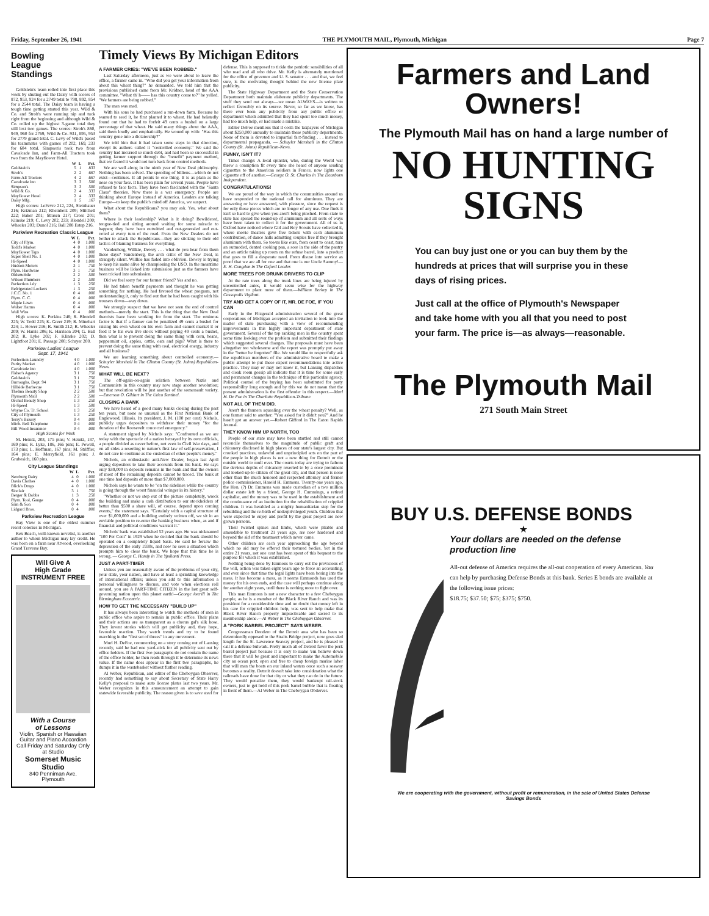Friday, September 26, 1941 THE PLYMOUTH MAIL, Plymouth, Michigan Page 7
Bowling
League
Standings
Goldstein's team rolled into first place this week by shuting out the Daisy with scores of 872, 953, 924 for a 2749 total to 798, 892, 854 for a 2544 total. The Daisy team is having a tough time getting started this year. Wild & Co. and Stroh's were running nip and tuck right from the beginning and although Wild & Co. rolled up the highest 3-game total they still lost two games. The scores: Stroh's 860, 949, 960 for 2769, Wild & Co. 931, 895, 953 for 2779 grand total. C. Levy of Wild's paced his teammates with games of 202, 169, 233 for 604 total. Simpson's took two from Cavalcade Inn, and Farm-All Tractors took two from the Mayflower Hotel.
| | W | L | Pct. |
| --- | --- | --- | --- |
| Goldstein's | 5 | 1 | .833 |
| Stroh's | 2 | 2 | .667 |
| Farm-All Tractors | 4 | 2 | .667 |
| Cavalcade Inn | 3 | 3 | .500 |
| Simpson's | 3 | 3 | .500 |
| Wild & Co. | 2 | 4 | .333 |
| Mayflower Hotel | 2 | 4 | .333 |
| Daisy Mfg. | 1 | 5 | .167 |
High scores: LeFevre 212, 224, Steinhauer 216; Krizman 212; Rheinholz 209; Mitchell 222; Baker 201; Strasen 217; Cross 201; Klinske 219; C. Levy 202, 233; Blondell 200; Wheeler 203; Dunol 216; Ball 208 Estep 216.
Parkview Recreation Classic League
| | W | L | Pct. |
| --- | --- | --- | --- |
| City of Plym. | 4 | 0 | 1.000 |
| Todd's Market | 4 | 0 | 1.000 |
| Mayflower Taps | 4 | 0 | 1.000 |
| Super Shell No. 1 | 4 | 0 | 1.000 |
| Hi-Speed | 4 | 0 | 1.000 |
| Hudson Motors | 3 | 1 | .750 |
| Plym. Hardware | 3 | 1 | .750 |
| Oldsmobile | 2 | 2 | .500 |
| Wilson Plumbers | 2 | 2 | .500 |
| Perfection Ldy | 1 | 3 | .250 |
| Refrigerated Lockers | 1 | 3 | .250 |
| J.C.C. No. 1 | 0 | 4 | .000 |
| Plym. C. C. | 0 | 4 | .000 |
| Maple Lawn | 0 | 4 | .000 |
| Walter Harms | 0 | 4 | .000 |
| Wall Wire | 0 | 4 | .000 |
High scores: K. Perkins 246; R. Blondell 225; W. Todd 225; K. Greer 219; R. Minehart 224; L. Bower 216; R. Smith 212; R. Wheeler 209; W. Harris 206; K. Harrison 204; G. Ball 202; R. Lyke 202; F. Klinske 202; D. Lightfoot 201; E. Passage 200; Schryer 200.
Parkview Ladies' League
Sept. 17, 1941
| Perfection Laundry | 4 | 0 | 1.000 |
| Purity Market | 4 | 0 | 1.000 |
| Cavalcade Inn | 4 | 0 | 1.000 |
| Fisher's Agency | 3 | 1 | .750 |
| Goldstein's | 3 | 1 | .750 |
| Burroughs, Dept. 94 | 3 | 1 | .750 |
| Hillside Barbecue | 3 | 1 | .750 |
| Thelma Beauty Shop | 2 | 2 | .500 |
| Plymouth Mail | 2 | 2 | .500 |
| Orchid Beauty Shop | 1 | 3 | .250 |
| Hi-Speed | 1 | 3 | .500 |
| Wayne Co. Tr. School | 1 | 3 | .250 |
| City of Plymouth | 1 | 3 | .250 |
| Terry's Bakery | 0 | 4 | .000 |
| Mich. Bell Telephone | 0 | 4 | .000 |
| Bill Wood Insurance | 0 | 4 | .000 |
High Scores for Week
M. Heintz, 203, 175 pins; V. Heintz, 187, 169 pins; R. Lyke, 186, 166 pins; E. Powell, 173 pins; L. Hoffman, 167 pins; M. Striffler, 164 pins; E. Merryfield, 161 pins; J. Grubesich, 160 pins.
City League Standings
| | W | L | Pct. |
| --- | --- | --- | --- |
| Newburg Dairy | 4 | 0 | 1.000 |
| Davis Clothes | 4 | 0 | 1.000 |
| Blick's Drugs | 4 | 0 | 1.000 |
| Sinclair | 3 | 1 | .750 |
| Berger & Dobbs | 1 | 3 | .250 |
| Plym. Tool, Gauge | 0 | 4 | .000 |
| Sam & Son | 0 | 4 | .000 |
| Lidgard Bros. | 0 | 4 | .000 |
Parkview Recreation League
Bay View is one of the oldest summer resort colonies in Michigan.
Rex Beach, well-known novelist, is another author to whom Michigan may lay credit. He was born on a farm near Atwood, overlooking Grand Traverse Bay.
Will Give A
High Grade
INSTRUMENT FREE
With a Course
of Lessons
Violin, Spanish or Hawaiian Guitar and Piano Accordion
Call Friday and Saturday Only at Studio
Somerset Music Studio
840 Penniman Ave.
Plymouth
Timely Views By Michigan Editors
A FARMER CRIES: "WE'VE BEEN ROBBED."
Last Saturday afternoon, just as we were about to leave the office, a farmer came in. "Who did you get your information from about this wheat thing?" he demanded. We told him that the provisions published came from Mr. Kridner, head of the AAA committee. "What th' h—— has this country come to?" he yelled. "We farmers are being robbed."
The man was mad.
With his sons he had purchased a run-down farm. Because he wanted to seed it, he first planted it to wheat. He had belatedly found out that he had to forfeit 49 cents a bushel on a large percentage of that wheat. He said many things about the AAA, said them loudly and emphatically. He wound up with: "Has this country gone into a dictatorship?"
We told him that it had taken some steps in that direction, except its authors called it "controlled economy." We said the country had incurred so much debt, and had been so successful in getting farmer support through the "benefit" payment method, that we feared it would not turn back from control methods.
We are well along in the ninth year of New Deal philosophy. Nothing has been solved. The spending of billions—which do not exist—continues. It all points to one thing. It is as plain as the nose on your face. It has been plain for several years. People have refused to face facts. They have been fascinated with the "Santa Claus" theories. Now there is a war emergency. People are thinking about Europe instead of America. Leaders are talking Europe—to keep the public's mind off America, we suspect.
What about the Republicans? you may ask. Yes, what about them?
Where is their leadership? What is it doing? Bewildered, tongue-tied and sitting around waiting for some miracle to happen; they have been outwitted and out-generaled and out-voted at every turn of the road. Even the New Dealers do not bother to attack the Republicans—they are sticking to their old tactics of blaming business for everything.
Vandenberg, Willkie, Dewey . . . what do you hear from them these days? Vandenberg, the arch critic of the New Deal, is strangely silent. Willkie has faded into oblivion. Dewey is trying to keep his name alive by championing the USO. In the meantime business will be licked into submission just as the farmers have been tricked into submission.
Did we feel sorry for our farmer friend? Yes and no.
He had taken benefit payments and thought he was getting something for nothing. He had favored the wheat program, not understanding it, only to find out that he had been caught with his trousers down—way down.
We strongly suspect that we have not seen the end of control methods—merely the start. This is the thing that the New Deal theorists have been working for from the start. The ominous factor is that if a farmer can be penalized 49 cents a bushel for raising his own wheat on his own farm and cannot market it or feed it to his own live stock without paying 49 cents a bushel, then what is to prevent doing the same thing with corn, beans, peppermint oil, apples, cattle, oats and pigs? What is there to prevent doing the same thing with coal, electrical energy, industry and all business?
We are learning something about controlled economy.—Schuyler Marshall in The Clinton County (St. Johns) Republican-News.
WHAT WILL BE NEXT?
The off-again-on-again relation between Nazis and Communists in this country may now stage another revolution; but that revolution will be just another of the somersault variety.—Emerson O. Gildart in The Utica Sentinel.
CLOSING A BANK
We have heard of a good many banks closing during the past ten years, but none so unusual as the First National Bank of Englewood, Illinois. Its president, J. M. (100 per cent) Nichols, publicly urges depositors to withdraw their money "for the duration of the Roosevelt concocted emergency."
A statement signed by Nichols says: "Confronted as we are today with the spectacle of a nation betrayed by its own officials, a people divided as never before, not even in Civil War days, and on all sides a resorting to nature's first law of self-preservation, I do not care to continue as the custodian of other people's money."
Nichols, an enthusiastic anti-New Dealer, began last April urging depositors to take their accounts from his bank. He says only $39,000 in deposits remains in the bank and that the owners of most of the remaining deposits cannot be traced. The bank at one time had deposits of more than $7,000,000.
Nichols says he wants to be "on the sidelines while the country is going through the worst financial wringer in its history."
"Whether or not we step out of the picture completely, wreck the building and make a cash distribution to our stockholders of better than $500 a share will, of course, depend upon coming events," the statement says. "Certainly with a capital structure of over $1,000,000 and a building entirely written off, we sit in an enviable position to re-enter the banking business when, as and if financial and political conditions warrant it."
Nichols' bank was established 52 years ago. He was nicknamed "100 Per Cent" in 1929 when he decided that the bank should be operated on a completely liquid basis. He said he forsaw the depression of the early 1930s, and now he sees a situation which prompts him to close the bank. We hope that this time he is wrong. — George C. Handy in The Ypsilanti Press.
JUST A PART-TIMER
Unless you are reasonably aware of the problems of your city, your state, your nation, and have at least a sprinkling knowledge of international affairs; unless you add to this information a personal willingness to discuss, and vote when elections roll around, you are A PART-TIME CITIZEN in the last great self-governing nation upon this planet earth!—George Averill in The Birmingham Eccentric.
HOW TO GET THE NECESSARY "BUILD UP"
It has always been interesting to watch the methods of men in public office who aspire to remain in public office. Their plans and their actions are as transparent as a chorus gal's silk hose. They invent stories which will get publicity and, they hope, favorable reaction. They watch trends and try to be found marching in the "first set of threes" in any movement.
Murl H. DeFoe, commenting on a story coming out of Lansing recently, said he had one yard-stick for all publicity sent out by office holders. If the first two paragraphs do not contain the name of the office holder, he then reads through it to determine its news value. If the name does appear in the first two paragraphs, he dumps it in the wastebasket without further reading.
Al Weber, Republican, and editor of the Cheboygan Observer, recently had something to say about Secretary of State Harry Kelly's proposal to make auto license plates last two years. Mr. Weber recognizes in this announcement an attempt to gain statewide favorable publicity. The reason given is to save steel for defense. This is supposed to tickle the patriotic sensibilities of all who read and all who drive. Mr. Kelly is alternately mentioned for the office of governor and U. S. senator . . . and that, we feel sure, is the motivating thought behind the new license plate publicity.
The State Highway Department and the State Conservation Department both maintain elaborate publicity departments. The stuff they send out always—we mean ALWAYS—is written to reflect favorably on its source. Never, so far as we know, has there ever been any publicity from any public office or department which admitted that they had spent too much money, had too much help, or had made a mistake.
Editor DeFoe mentions that it costs the taxpayers of Michigan about $250,000 annually to maintain these publicity departments. None of them is devoted to impartial fact-finding . . . instead to departmental propaganda. — Schuyler Marshall in the Clinton County (St. Johns) Republican-News.
FUNNY, ISN'T IT?
Times change: A local spinster, who, during the World war threw a conniption fit every time she heard of anyone sending cigarettes to the American soldiers in France, now lights one cigarette off of another.—George O. St. Charles in The Dearborn Independent.
CONGRATULATIONS!
We are proud of the way in which the communities around us have responded to the national call for aluminum. They are answering or have answered, with pleasure, since the request is for only those pieces which are no longer of any use. One finds it isn't so hard to give when you aren't being pinched. From state to state has spread the round-up of aluminum and all sorts of ways have been taken to collect it for the government. All of us in Oxford have noticed where Girl and Boy Scouts have collected it, where movie theatres gave free tickets with each aluminum contribution, of dance halls admitting couples free if they brought aluminum with them. So towns like ours, from coast to coast, turn an outmoded, dented cooking pan, a sore in the side of the pantry and an article taking up room on the refuse barrel, into a product that goes to fill a desperate need. From disuse into service as proof that we are all for one and that one is our Uncle Sammy!—E. H. Congdon in The Oxford Leader.
MORE TREES FOR DRUNK DRIVERS TO CLIP
At the rate trees along the trunk lines are being injured by uncontrolled autos, it would seem wise for the highway department to plant more of them.—William Berkey in The Cassopolis Vigilant.
TRY AND GET A COPY OF IT, MR. DE FOE, IF YOU CAN
Early in the Fitzgerald administration several of the great corporations of Michigan accepted an invitation to look into the matter of state purchasing with a view of recommending improvements in this highly important department of state government. Several of the top ranking men in the country spent some time looking over the problem and submitted their findings which suggested several changes. The proposals must have been altogether too wholesome and the report was promptly put away in the "better be forgotten" file. We would like to respectfully ask the republican members of the administrative board to make a public attempt to put these expert recommendations into active practice. They may or may not know it, but Lansing dispatches and cloak room gossip all indicate that it is time for some early and permanent changes in the technique of this particular agency. Political control of the buying has been substituted for party responsibility long enough and by this we do not mean that the present administration is the first offender in this respect.—Murl H. De Foe in The Charlotte Republican-Tribune.
NOT ALL OF THEM DID.
Aren't the farmers squealing over the wheat penalty? Well, as one farmer said to another: "You asked for it didn't you?" And he hasn't got an answer yet.—Robert Gifford in The Eaton Rapids Journal.
THEY KNOW HIM UP NORTH, TOO
People of our state may have been startled and still cannot reconcile themselves to the magnitude of public graft and chicanery disclosed in high places of our state's largest city. But crooked practices, unlawful and unprincipled acts on the part of the people in high places is not a new thing for Detroit or the outside world to mull over. The courts today are trying to fathom the devious depths of chicanery resorted to by a once prominent and looked-up-to citizen of the great city, and that person is none other than the much honored and respected attorney and former police commissioner, Harold H. Emmons. Twenty-one years ago, the Hon. (?) Dr. Emmons was made custodian of a two million dollar estate left by a friend, George H. Cummings, a retired capitalist, and the money was to be used in the establishment and the continuance of an institution for the rehabilitation of crippled children. It was heralded as a mighty humanitarian step for the rebuilding and the re-birth of underprivileged youth. Children that were expected to enjoy and profit by the great project are now grown persons.
Their twisted spines and limbs, which were pliable and amendable to treatment 21 years ago, are now hardened and beyond the aid of the treatment which never came.
Other children are each year approaching the age beyond which no aid may be offered their tortured bodies. Yet in the entire 21 years, not one cent has been spent of this bequest to the purpose for which it was established.
Nothing being done by Emmons to carry out the provisions of the will, action was taken eight years ago to force an accounting, and ever since that time the legal lights have been boring into the mess. It has become a mess, as it seems Emmonds has used the money for his own ends, and the case will perhaps continue along for another eight years, until there is nothing more to fight over.
This man Emmons is not a new character to a few Cheboygan people, as he is a member of the Black River Ranch and was its president for a considerable time and no doubt that money left in his care for crippled children help, was sent to help make that Black River Ranch property impracticable and sacred to its membership alone.—Al Weber in The Cheboygan Observer.
A "PORK BARREL PROJECT" SAYS WEBER.
Congressman Dondero of the Detroit area who has been so determinedly opposed to the Straits Bridge project, now goes sled length for the St. Lawrence Seaway project, and he is pleased to call it a defense bulwark. Pretty much all of Detroit favor the pork barrel project just because it is easy to make 'em believe down there that it will be great and important to make the Automobile city an ocean port, open and free to cheap foreign marine labor that will man the boats on our inland waters once such a seaway becomes a reality. Detroit doesn't take into consideration what the railroads have done for that city or what they can do in the future. They would penalize them, they would bankrupt rail-stock owners, just to get hold of this pork barrel bubble that is floating in front of them.—Al Weber in The Cheboygan Obderver.
Farmers and Land
Owners!
The Plymouth Mail has on hand a large number of
NO HUNTING
SIGNS
You can buy just one or you can buy them by the hundreds at prices that will surprise you in these days of rising prices.
Just call at the office of Plymouth's Newspaper and take home with you all that you need to post your farm. The price is—as always—reasonable.
The Plymouth Mail
271 South Main Street
BUY U.S. DEFENSE BONDS
★
Your dollars are needed on the defense production line
All-out defense of America requires the all-out cooperation of every American. You can help by purchasing Defense Bonds at this bank. Series E bonds are available at the following issue prices:
$18.75; $37.50; $75; $375; $750.
We are cooperating with the government, without profit or remuneration, in the sale of United States Defense Savings Bonds